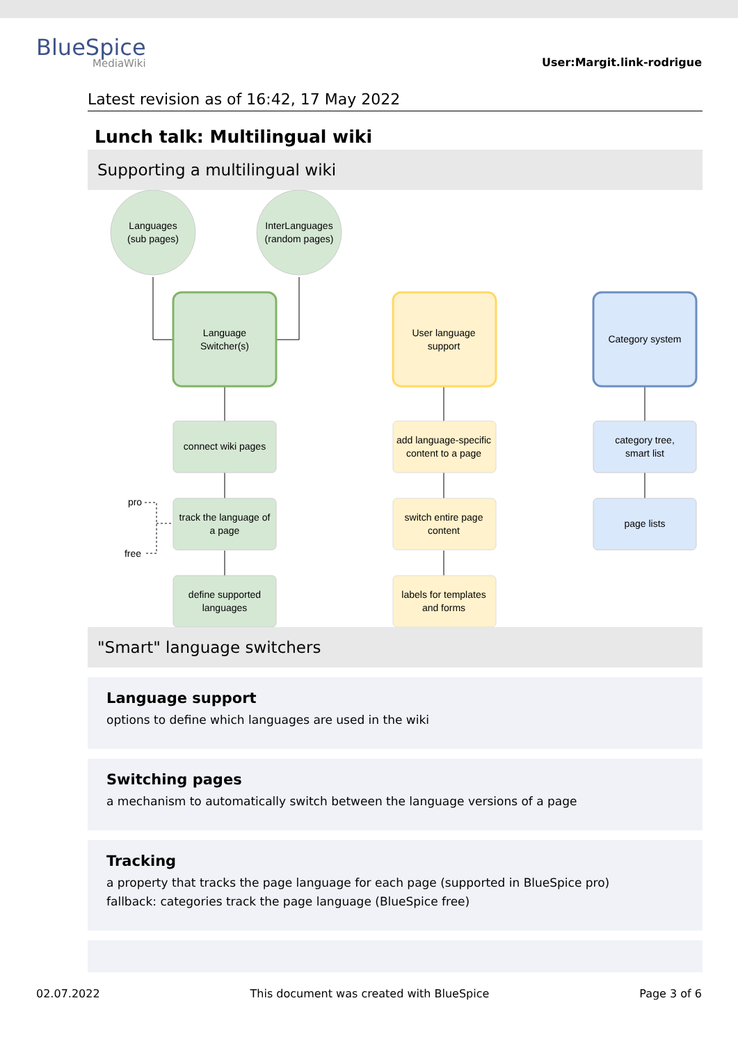BlueSpice
MediaWiki
User:Margit.link-rodrigue
Latest revision as of 16:42, 17 May 2022
Lunch talk: Multilingual wiki
Supporting a multilingual wiki
Languages
(sub pages)
InterLanguages
(random pages)
Language
Switcher(s)
User language
support
Category system
connect wiki pages
track the language of
a page
define supported
languages
add language-specific
content to a page
switch entire page
content
labels for templates
and forms
category tree,
smart list
page lists
pro
free
"Smart" language switchers
Language support
options to define which languages are used in the wiki
Switching pages
a mechanism to automatically switch between the language versions of a page
Tracking
a property that tracks the page language for each page (supported in BlueSpice pro)
fallback: categories track the page language (BlueSpice free)
02.07.2022 This document was created with BlueSpice Page 3 of 6